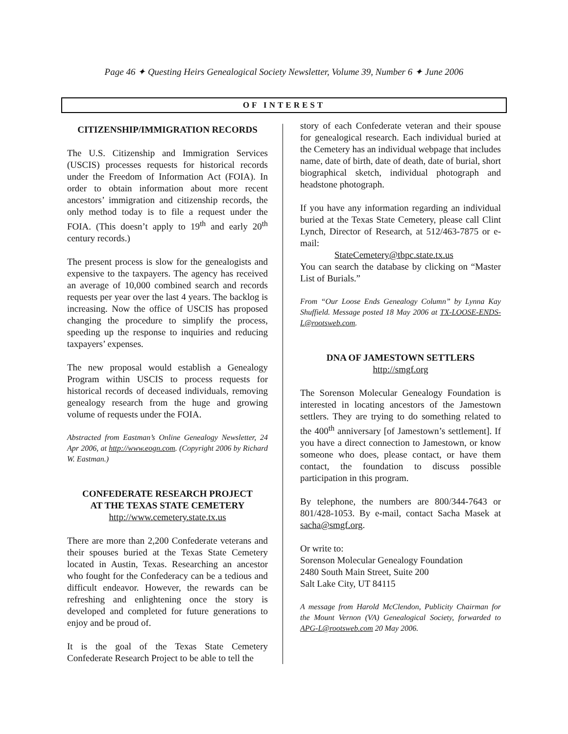Page 46 ✦ Questing Heirs Genealogical Society Newsletter, Volume 39, Number 6 ✦ June 2006
OF INTEREST
CITIZENSHIP/IMMIGRATION RECORDS
The U.S. Citizenship and Immigration Services (USCIS) processes requests for historical records under the Freedom of Information Act (FOIA). In order to obtain information about more recent ancestors’ immigration and citizenship records, the only method today is to file a request under the FOIA. (This doesn’t apply to 19<sup>th</sup> and early 20<sup>th</sup> century records.)
The present process is slow for the genealogists and expensive to the taxpayers. The agency has received an average of 10,000 combined search and records requests per year over the last 4 years. The backlog is increasing. Now the office of USCIS has proposed changing the procedure to simplify the process, speeding up the response to inquiries and reducing taxpayers’ expenses.
The new proposal would establish a Genealogy Program within USCIS to process requests for historical records of deceased individuals, removing genealogy research from the huge and growing volume of requests under the FOIA.
Abstracted from Eastman’s Online Genealogy Newsletter, 24 Apr 2006, at http://www.eogn.com. (Copyright 2006 by Richard W. Eastman.)
CONFEDERATE RESEARCH PROJECT
AT THE TEXAS STATE CEMETERY
http://www.cemetery.state.tx.us
There are more than 2,200 Confederate veterans and their spouses buried at the Texas State Cemetery located in Austin, Texas. Researching an ancestor who fought for the Confederacy can be a tedious and difficult endeavor. However, the rewards can be refreshing and enlightening once the story is developed and completed for future generations to enjoy and be proud of.
It is the goal of the Texas State Cemetery Confederate Research Project to be able to tell the
story of each Confederate veteran and their spouse for genealogical research. Each individual buried at the Cemetery has an individual webpage that includes name, date of birth, date of death, date of burial, short biographical sketch, individual photograph and headstone photograph.
If you have any information regarding an individual buried at the Texas State Cemetery, please call Clint Lynch, Director of Research, at 512/463-7875 or e-mail:
StateCemetery@tbpc.state.tx.us
You can search the database by clicking on “Master List of Burials.”
From “Our Loose Ends Genealogy Column” by Lynna Kay Shuffield. Message posted 18 May 2006 at TX-LOOSE-ENDS-L@rootsweb.com.
DNA OF JAMESTOWN SETTLERS
http://smgf.org
The Sorenson Molecular Genealogy Foundation is interested in locating ancestors of the Jamestown settlers. They are trying to do something related to the 400<sup>th</sup> anniversary [of Jamestown’s settlement]. If you have a direct connection to Jamestown, or know someone who does, please contact, or have them contact, the foundation to discuss possible participation in this program.
By telephone, the numbers are 800/344-7643 or 801/428-1053. By e-mail, contact Sacha Masek at sacha@smgf.org.
Or write to:
Sorenson Molecular Genealogy Foundation
2480 South Main Street, Suite 200
Salt Lake City, UT 84115
A message from Harold McClendon, Publicity Chairman for the Mount Vernon (VA) Genealogical Society, forwarded to APG-L@rootsweb.com 20 May 2006.